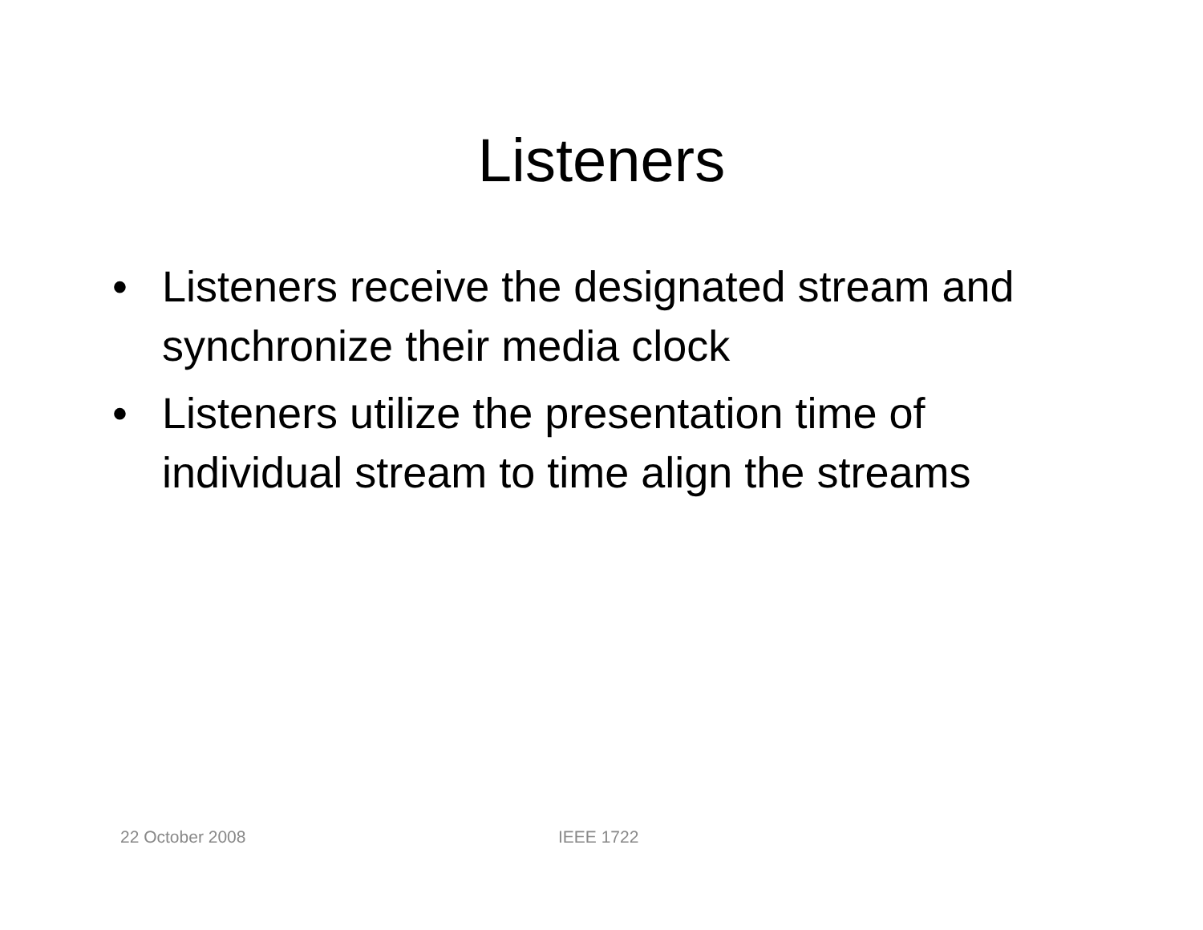Listeners
• Listeners receive the designated stream and synchronize their media clock
• Listeners utilize the presentation time of individual stream to time align the streams
22 October 2008 IEEE 1722